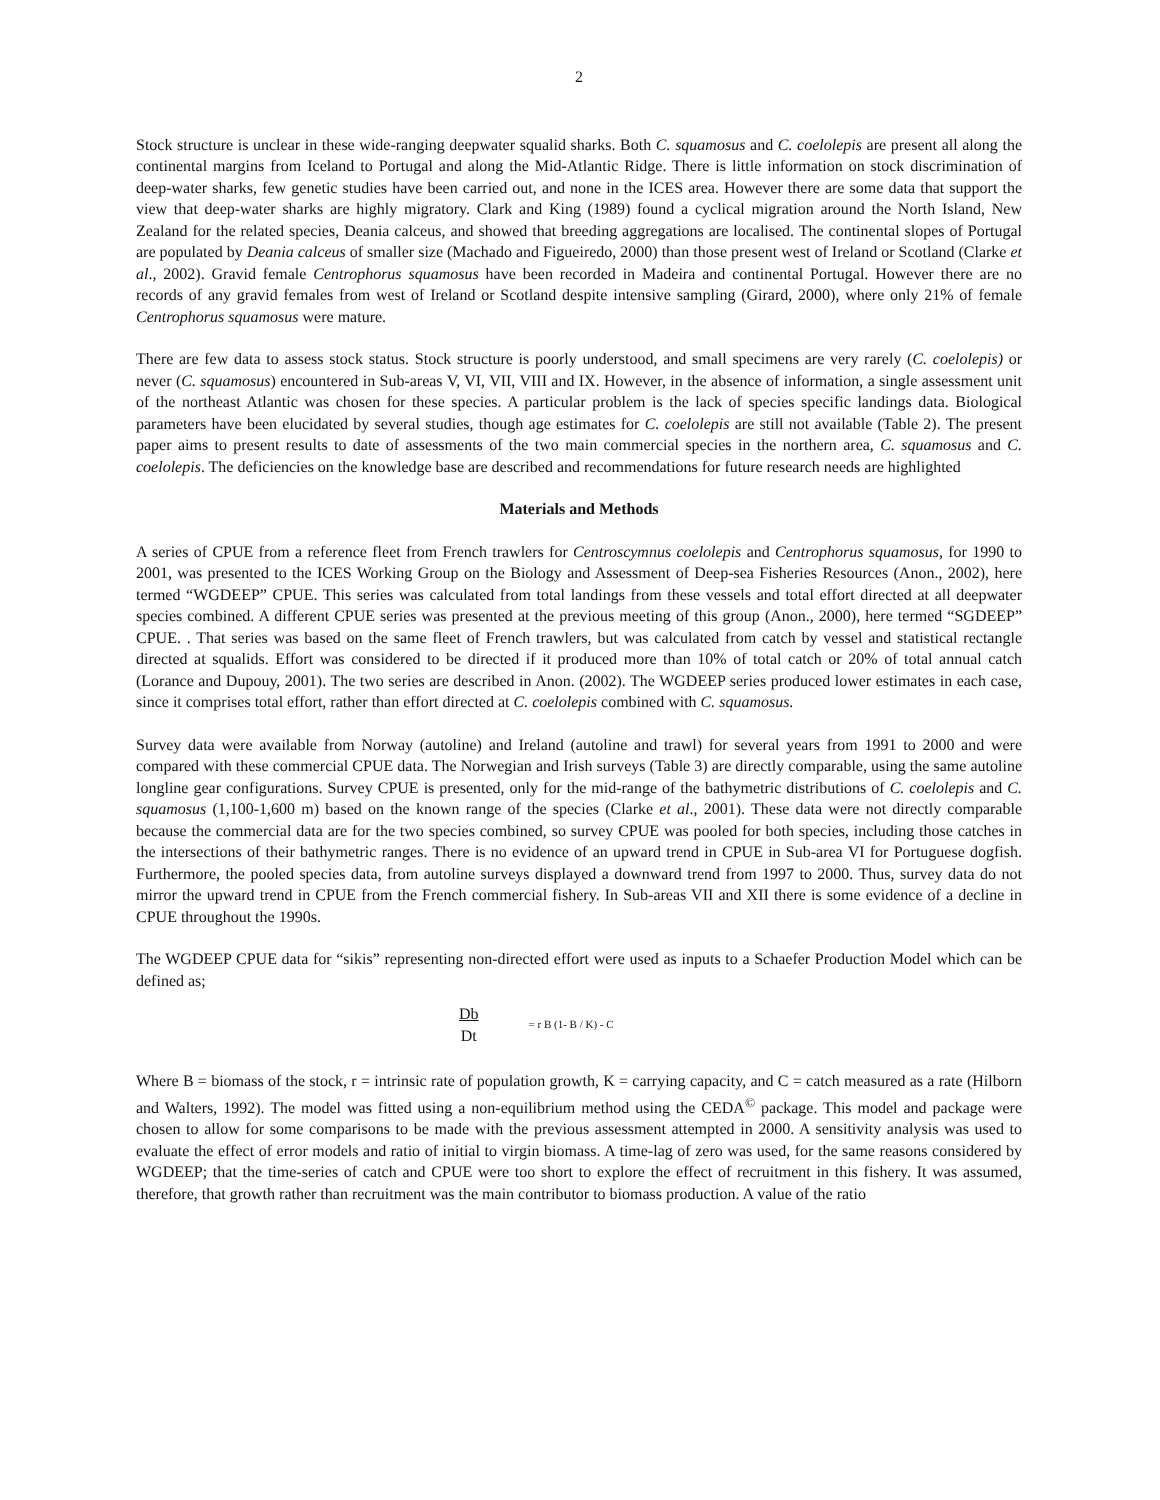2
Stock structure is unclear in these wide-ranging deepwater squalid sharks. Both C. squamosus and C. coelolepis are present all along the continental margins from Iceland to Portugal and along the Mid-Atlantic Ridge. There is little information on stock discrimination of deep-water sharks, few genetic studies have been carried out, and none in the ICES area. However there are some data that support the view that deep-water sharks are highly migratory. Clark and King (1989) found a cyclical migration around the North Island, New Zealand for the related species, Deania calceus, and showed that breeding aggregations are localised. The continental slopes of Portugal are populated by Deania calceus of smaller size (Machado and Figueiredo, 2000) than those present west of Ireland or Scotland (Clarke et al., 2002). Gravid female Centrophorus squamosus have been recorded in Madeira and continental Portugal. However there are no records of any gravid females from west of Ireland or Scotland despite intensive sampling (Girard, 2000), where only 21% of female Centrophorus squamosus were mature.
There are few data to assess stock status. Stock structure is poorly understood, and small specimens are very rarely (C. coelolepis) or never (C. squamosus) encountered in Sub-areas V, VI, VII, VIII and IX. However, in the absence of information, a single assessment unit of the northeast Atlantic was chosen for these species. A particular problem is the lack of species specific landings data. Biological parameters have been elucidated by several studies, though age estimates for C. coelolepis are still not available (Table 2). The present paper aims to present results to date of assessments of the two main commercial species in the northern area, C. squamosus and C. coelolepis. The deficiencies on the knowledge base are described and recommendations for future research needs are highlighted
Materials and Methods
A series of CPUE from a reference fleet from French trawlers for Centroscymnus coelolepis and Centrophorus squamosus, for 1990 to 2001, was presented to the ICES Working Group on the Biology and Assessment of Deep-sea Fisheries Resources (Anon., 2002), here termed “WGDEEP” CPUE. This series was calculated from total landings from these vessels and total effort directed at all deepwater species combined. A different CPUE series was presented at the previous meeting of this group (Anon., 2000), here termed “SGDEEP” CPUE. . That series was based on the same fleet of French trawlers, but was calculated from catch by vessel and statistical rectangle directed at squalids. Effort was considered to be directed if it produced more than 10% of total catch or 20% of total annual catch (Lorance and Dupouy, 2001). The two series are described in Anon. (2002). The WGDEEP series produced lower estimates in each case, since it comprises total effort, rather than effort directed at C. coelolepis combined with C. squamosus.
Survey data were available from Norway (autoline) and Ireland (autoline and trawl) for several years from 1991 to 2000 and were compared with these commercial CPUE data. The Norwegian and Irish surveys (Table 3) are directly comparable, using the same autoline longline gear configurations. Survey CPUE is presented, only for the mid-range of the bathymetric distributions of C. coelolepis and C. squamosus (1,100-1,600 m) based on the known range of the species (Clarke et al., 2001). These data were not directly comparable because the commercial data are for the two species combined, so survey CPUE was pooled for both species, including those catches in the intersections of their bathymetric ranges. There is no evidence of an upward trend in CPUE in Sub-area VI for Portuguese dogfish. Furthermore, the pooled species data, from autoline surveys displayed a downward trend from 1997 to 2000. Thus, survey data do not mirror the upward trend in CPUE from the French commercial fishery. In Sub-areas VII and XII there is some evidence of a decline in CPUE throughout the 1990s.
The WGDEEP CPUE data for “sikis” representing non-directed effort were used as inputs to a Schaefer Production Model which can be defined as;
Db
Dt = r B (1- B / K) - C
Where B = biomass of the stock, r = intrinsic rate of population growth, K = carrying capacity, and C = catch measured as a rate (Hilborn and Walters, 1992). The model was fitted using a non-equilibrium method using the CEDA<sup>©</sup> package. This model and package were chosen to allow for some comparisons to be made with the previous assessment attempted in 2000. A sensitivity analysis was used to evaluate the effect of error models and ratio of initial to virgin biomass. A time-lag of zero was used, for the same reasons considered by WGDEEP; that the time-series of catch and CPUE were too short to explore the effect of recruitment in this fishery. It was assumed, therefore, that growth rather than recruitment was the main contributor to biomass production. A value of the ratio